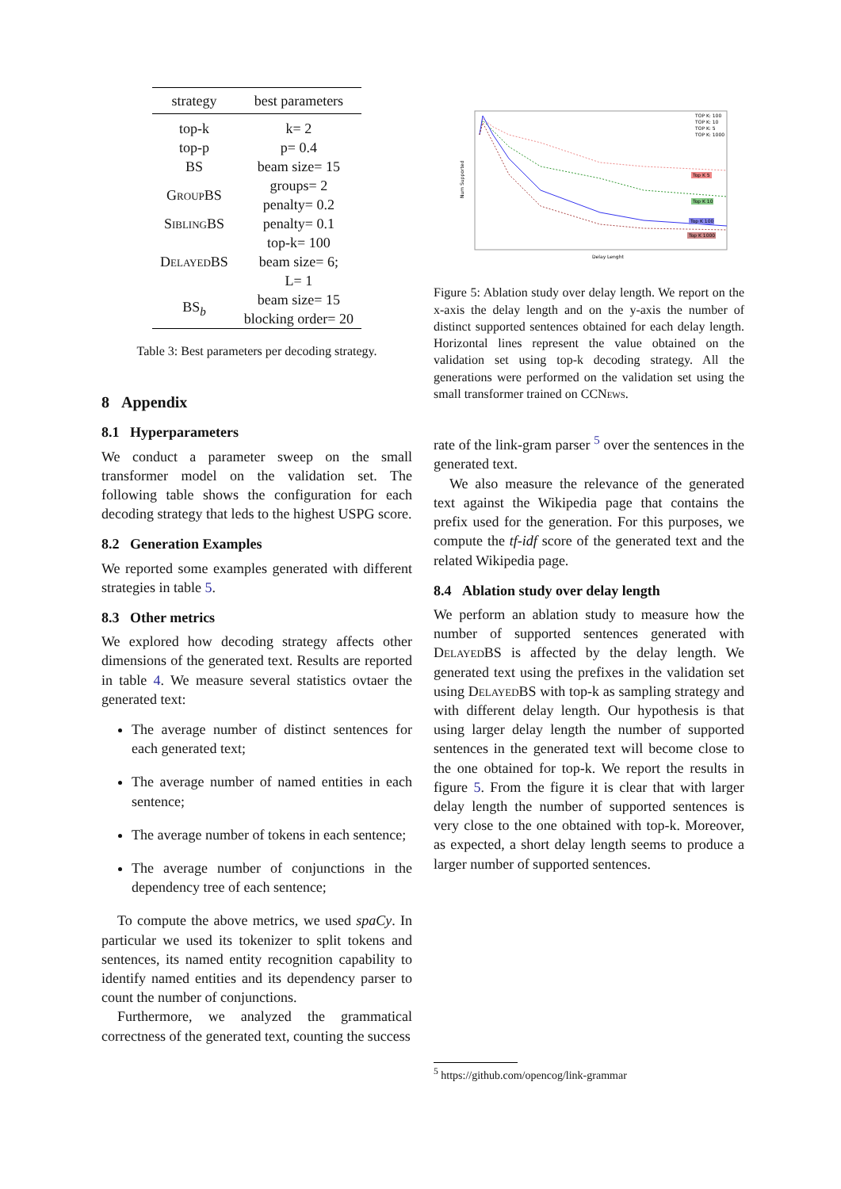| strategy | best parameters |
| --- | --- |
| top-k | k= 2 |
| top-p | p= 0.4 |
| BS | beam size= 15 |
| GroupBS | groups= 2 |
| | penalty= 0.2 |
| SiblingBS | penalty= 0.1 |
| DelayedBS | top-k= 100 |
| | beam size= 6; |
| | L= 1 |
| BS<sub>b</sub> | beam size= 15 |
| | blocking order= 20 |
Table 3: Best parameters per decoding strategy.
8 Appendix
8.1 Hyperparameters
We conduct a parameter sweep on the small transformer model on the validation set. The following table shows the configuration for each decoding strategy that leds to the highest USPG score.
8.2 Generation Examples
We reported some examples generated with different strategies in table 5.
8.3 Other metrics
We explored how decoding strategy affects other dimensions of the generated text. Results are reported in table 4. We measure several statistics ovtaer the generated text:
The average number of distinct sentences for each generated text;
The average number of named entities in each sentence;
The average number of tokens in each sentence;
The average number of conjunctions in the dependency tree of each sentence;
To compute the above metrics, we used spaCy. In particular we used its tokenizer to split tokens and sentences, its named entity recognition capability to identify named entities and its dependency parser to count the number of conjunctions.
Furthermore, we analyzed the grammatical correctness of the generated text, counting the success
Delay Lenght
Num Supported
TOP K: 100
TOP K: 10
TOP K: 5
TOP K: 1000
Top K 5
Top K 10
Top K 100
Top K 1000
Figure 5: Ablation study over delay length. We report on the x-axis the delay length and on the y-axis the number of distinct supported sentences obtained for each delay length. Horizontal lines represent the value obtained on the validation set using top-k decoding strategy. All the generations were performed on the validation set using the small transformer trained on CCNews.
rate of the link-gram parser <sup>5</sup> over the sentences in the generated text.
We also measure the relevance of the generated text against the Wikipedia page that contains the prefix used for the generation. For this purposes, we compute the tf-idf score of the generated text and the related Wikipedia page.
8.4 Ablation study over delay length
We perform an ablation study to measure how the number of supported sentences generated with DelayedBS is affected by the delay length. We generated text using the prefixes in the validation set using DelayedBS with top-k as sampling strategy and with different delay length. Our hypothesis is that using larger delay length the number of supported sentences in the generated text will become close to the one obtained for top-k. We report the results in figure 5. From the figure it is clear that with larger delay length the number of supported sentences is very close to the one obtained with top-k. Moreover, as expected, a short delay length seems to produce a larger number of supported sentences.
<sup>5</sup> https://github.com/opencog/link-grammar